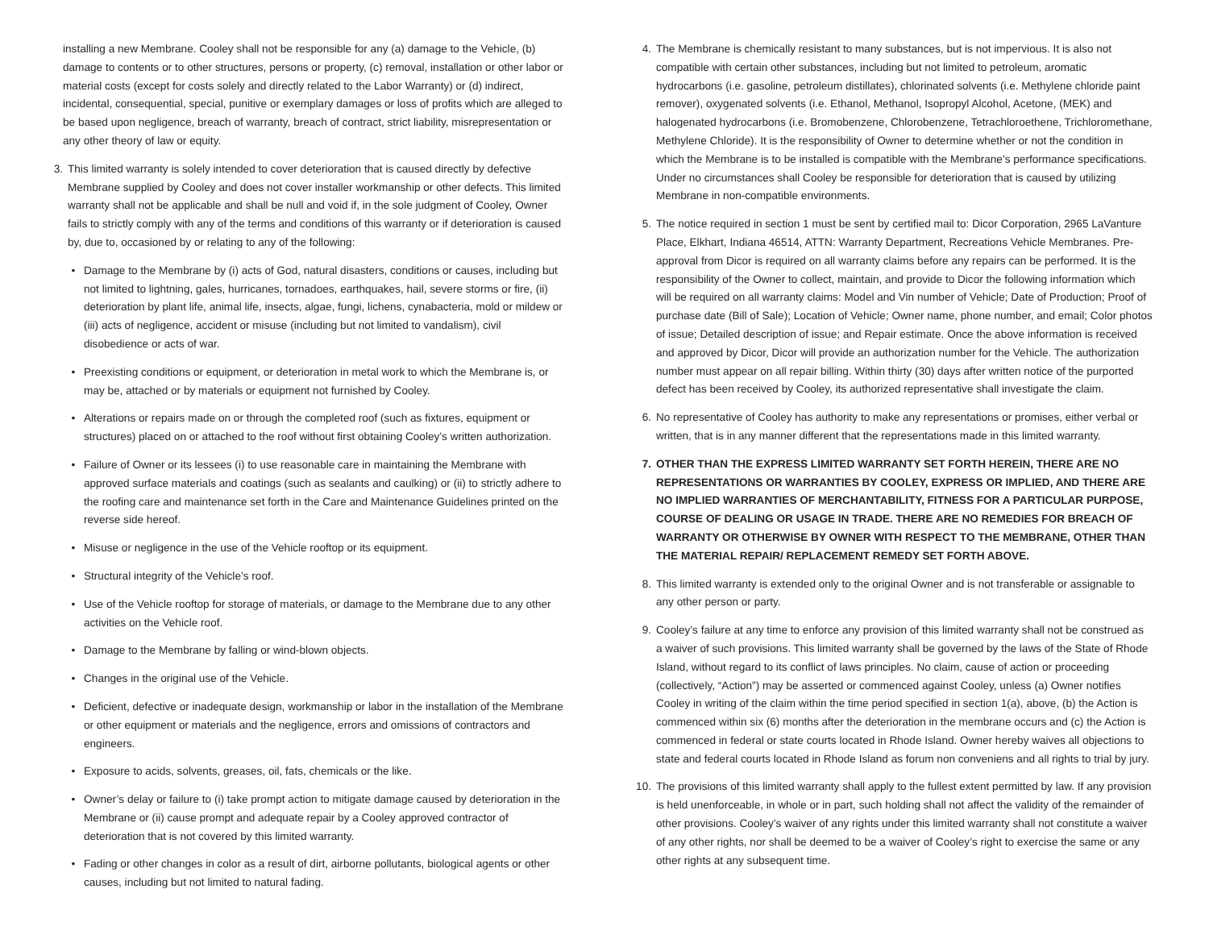installing a new Membrane. Cooley shall not be responsible for any (a) damage to the Vehicle, (b) damage to contents or to other structures, persons or property, (c) removal, installation or other labor or material costs (except for costs solely and directly related to the Labor Warranty) or (d) indirect, incidental, consequential, special, punitive or exemplary damages or loss of profits which are alleged to be based upon negligence, breach of warranty, breach of contract, strict liability, misrepresentation or any other theory of law or equity.
3. This limited warranty is solely intended to cover deterioration that is caused directly by defective Membrane supplied by Cooley and does not cover installer workmanship or other defects. This limited warranty shall not be applicable and shall be null and void if, in the sole judgment of Cooley, Owner fails to strictly comply with any of the terms and conditions of this warranty or if deterioration is caused by, due to, occasioned by or relating to any of the following:
• Damage to the Membrane by (i) acts of God, natural disasters, conditions or causes, including but not limited to lightning, gales, hurricanes, tornadoes, earthquakes, hail, severe storms or fire, (ii) deterioration by plant life, animal life, insects, algae, fungi, lichens, cynabacteria, mold or mildew or (iii) acts of negligence, accident or misuse (including but not limited to vandalism), civil disobedience or acts of war.
• Preexisting conditions or equipment, or deterioration in metal work to which the Membrane is, or may be, attached or by materials or equipment not furnished by Cooley.
• Alterations or repairs made on or through the completed roof (such as fixtures, equipment or structures) placed on or attached to the roof without first obtaining Cooley’s written authorization.
• Failure of Owner or its lessees (i) to use reasonable care in maintaining the Membrane with approved surface materials and coatings (such as sealants and caulking) or (ii) to strictly adhere to the roofing care and maintenance set forth in the Care and Maintenance Guidelines printed on the reverse side hereof.
• Misuse or negligence in the use of the Vehicle rooftop or its equipment.
• Structural integrity of the Vehicle’s roof.
• Use of the Vehicle rooftop for storage of materials, or damage to the Membrane due to any other activities on the Vehicle roof.
• Damage to the Membrane by falling or wind-blown objects.
• Changes in the original use of the Vehicle.
• Deficient, defective or inadequate design, workmanship or labor in the installation of the Membrane or other equipment or materials and the negligence, errors and omissions of contractors and engineers.
• Exposure to acids, solvents, greases, oil, fats, chemicals or the like.
• Owner’s delay or failure to (i) take prompt action to mitigate damage caused by deterioration in the Membrane or (ii) cause prompt and adequate repair by a Cooley approved contractor of deterioration that is not covered by this limited warranty.
• Fading or other changes in color as a result of dirt, airborne pollutants, biological agents or other causes, including but not limited to natural fading.
4. The Membrane is chemically resistant to many substances, but is not impervious. It is also not compatible with certain other substances, including but not limited to petroleum, aromatic hydrocarbons (i.e. gasoline, petroleum distillates), chlorinated solvents (i.e. Methylene chloride paint remover), oxygenated solvents (i.e. Ethanol, Methanol, Isopropyl Alcohol, Acetone, (MEK) and halogenated hydrocarbons (i.e. Bromobenzene, Chlorobenzene, Tetrachloroethene, Trichloromethane, Methylene Chloride). It is the responsibility of Owner to determine whether or not the condition in which the Membrane is to be installed is compatible with the Membrane’s performance specifications. Under no circumstances shall Cooley be responsible for deterioration that is caused by utilizing Membrane in non-compatible environments.
5. The notice required in section 1 must be sent by certified mail to: Dicor Corporation, 2965 LaVanture Place, Elkhart, Indiana 46514, ATTN: Warranty Department, Recreations Vehicle Membranes. Pre-approval from Dicor is required on all warranty claims before any repairs can be performed. It is the responsibility of the Owner to collect, maintain, and provide to Dicor the following information which will be required on all warranty claims: Model and Vin number of Vehicle; Date of Production; Proof of purchase date (Bill of Sale); Location of Vehicle; Owner name, phone number, and email; Color photos of issue; Detailed description of issue; and Repair estimate. Once the above information is received and approved by Dicor, Dicor will provide an authorization number for the Vehicle. The authorization number must appear on all repair billing. Within thirty (30) days after written notice of the purported defect has been received by Cooley, its authorized representative shall investigate the claim.
6. No representative of Cooley has authority to make any representations or promises, either verbal or written, that is in any manner different that the representations made in this limited warranty.
7. OTHER THAN THE EXPRESS LIMITED WARRANTY SET FORTH HEREIN, THERE ARE NO REPRESENTATIONS OR WARRANTIES BY COOLEY, EXPRESS OR IMPLIED, AND THERE ARE NO IMPLIED WARRANTIES OF MERCHANTABILITY, FITNESS FOR A PARTICULAR PURPOSE, COURSE OF DEALING OR USAGE IN TRADE. THERE ARE NO REMEDIES FOR BREACH OF WARRANTY OR OTHERWISE BY OWNER WITH RESPECT TO THE MEMBRANE, OTHER THAN THE MATERIAL REPAIR/ REPLACEMENT REMEDY SET FORTH ABOVE.
8. This limited warranty is extended only to the original Owner and is not transferable or assignable to any other person or party.
9. Cooley’s failure at any time to enforce any provision of this limited warranty shall not be construed as a waiver of such provisions. This limited warranty shall be governed by the laws of the State of Rhode Island, without regard to its conflict of laws principles. No claim, cause of action or proceeding (collectively, “Action”) may be asserted or commenced against Cooley, unless (a) Owner notifies Cooley in writing of the claim within the time period specified in section 1(a), above, (b) the Action is commenced within six (6) months after the deterioration in the membrane occurs and (c) the Action is commenced in federal or state courts located in Rhode Island. Owner hereby waives all objections to state and federal courts located in Rhode Island as forum non conveniens and all rights to trial by jury.
10. The provisions of this limited warranty shall apply to the fullest extent permitted by law. If any provision is held unenforceable, in whole or in part, such holding shall not affect the validity of the remainder of other provisions. Cooley’s waiver of any rights under this limited warranty shall not constitute a waiver of any other rights, nor shall be deemed to be a waiver of Cooley’s right to exercise the same or any other rights at any subsequent time.